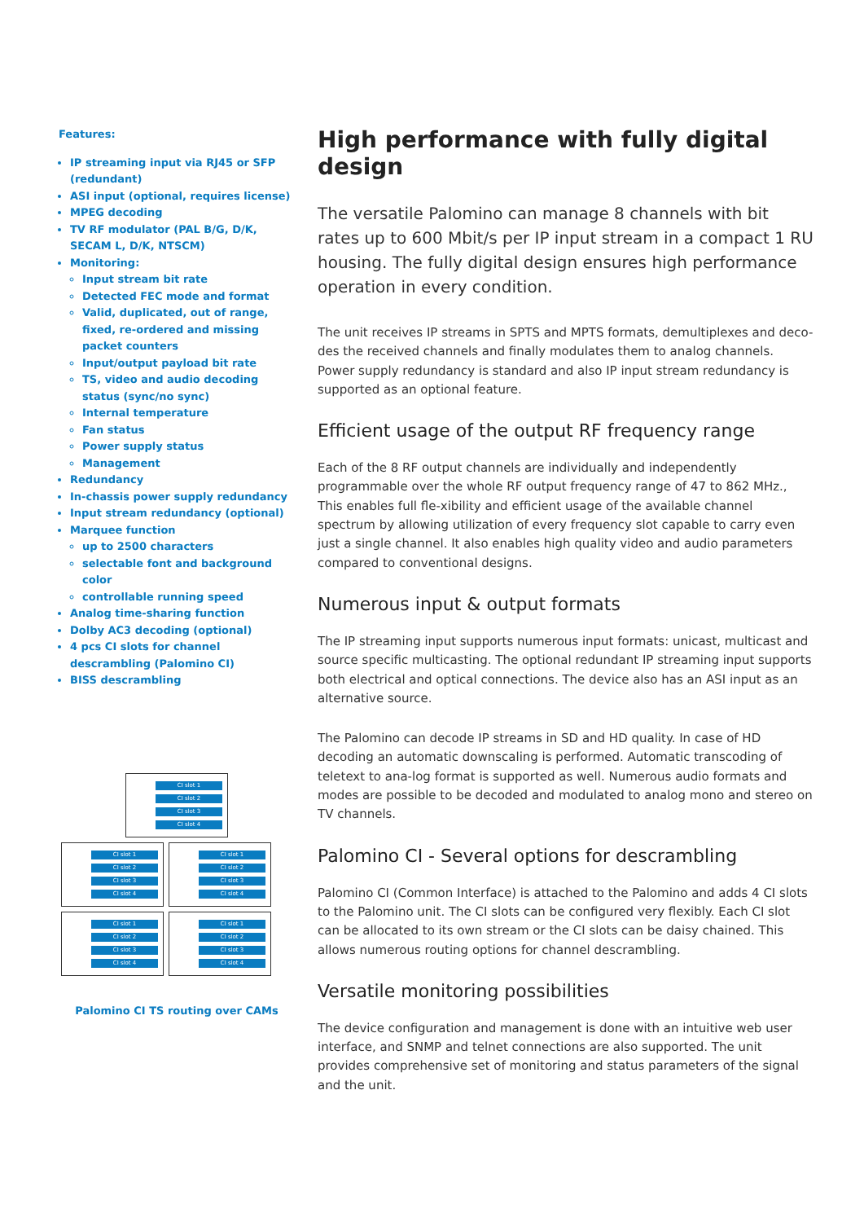Features:
IP streaming input via RJ45 or SFP (redundant)
ASI input (optional, requires license)
MPEG decoding
TV RF modulator (PAL B/G, D/K, SECAM L, D/K, NTSCM)
Monitoring:
Input stream bit rate
Detected FEC mode and format
Valid, duplicated, out of range, fixed, re-ordered and missing packet counters
Input/output payload bit rate
TS, video and audio decoding status (sync/no sync)
Internal temperature
Fan status
Power supply status
Management
Redundancy
In-chassis power supply redundancy
Input stream redundancy (optional)
Marquee function
up to 2500 characters
selectable font and background color
controllable running speed
Analog time-sharing function
Dolby AC3 decoding (optional)
4 pcs CI slots for channel descrambling (Palomino CI)
BISS descrambling
CI slot 1
CI slot 2
CI slot 3
CI slot 4
CI slot 1
CI slot 2
CI slot 3
CI slot 4
CI slot 1
CI slot 2
CI slot 3
CI slot 4
CI slot 1
CI slot 2
CI slot 3
CI slot 4
CI slot 1
CI slot 2
CI slot 3
CI slot 4
Palomino CI TS routing over CAMs
High performance with fully digital design
The versatile Palomino can manage 8 channels with bit rates up to 600 Mbit/s per IP input stream in a compact 1 RU housing. The fully digital design ensures high performance operation in every condition.
The unit receives IP streams in SPTS and MPTS formats, demultiplexes and deco-des the received channels and finally modulates them to analog channels. Power supply redundancy is standard and also IP input stream redundancy is supported as an optional feature.
Efficient usage of the output RF frequency range
Each of the 8 RF output channels are individually and independently programmable over the whole RF output frequency range of 47 to 862 MHz., This enables full fle-xibility and efficient usage of the available channel spectrum by allowing utilization of every frequency slot capable to carry even just a single channel. It also enables high quality video and audio parameters compared to conventional designs.
Numerous input & output formats
The IP streaming input supports numerous input formats: unicast, multicast and source specific multicasting. The optional redundant IP streaming input supports both electrical and optical connections. The device also has an ASI input as an alternative source.
The Palomino can decode IP streams in SD and HD quality. In case of HD decoding an automatic downscaling is performed. Automatic transcoding of teletext to ana-log format is supported as well. Numerous audio formats and modes are possible to be decoded and modulated to analog mono and stereo on TV channels.
Palomino CI - Several options for descrambling
Palomino CI (Common Interface) is attached to the Palomino and adds 4 CI slots to the Palomino unit. The CI slots can be configured very flexibly. Each CI slot can be allocated to its own stream or the CI slots can be daisy chained. This allows numerous routing options for channel descrambling.
Versatile monitoring possibilities
The device configuration and management is done with an intuitive web user interface, and SNMP and telnet connections are also supported. The unit provides comprehensive set of monitoring and status parameters of the signal and the unit.